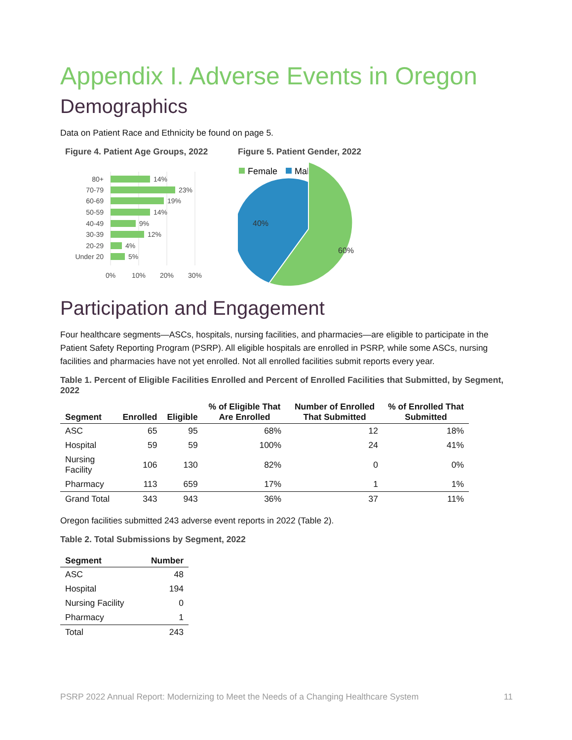Appendix I. Adverse Events in Oregon
Demographics
Data on Patient Race and Ethnicity be found on page 5.
Figure 4. Patient Age Groups, 2022
80+
70-79
60-69
50-59
40-49
30-39
20-29
Under 20
14%
23%
19%
14%
9%
12%
4%
5%
0%
10%
20%
30%
Figure 5. Patient Gender, 2022
Female
Male
40%
60%
Participation and Engagement
Four healthcare segments—ASCs, hospitals, nursing facilities, and pharmacies—are eligible to participate in the Patient Safety Reporting Program (PSRP). All eligible hospitals are enrolled in PSRP, while some ASCs, nursing facilities and pharmacies have not yet enrolled. Not all enrolled facilities submit reports every year.
Table 1. Percent of Eligible Facilities Enrolled and Percent of Enrolled Facilities that Submitted, by Segment, 2022
| Segment | Enrolled | Eligible | % of Eligible That Are Enrolled | Number of Enrolled That Submitted | % of Enrolled That Submitted |
| --- | --- | --- | --- | --- | --- |
| ASC | 65 | 95 | 68% | 12 | 18% |
| Hospital | 59 | 59 | 100% | 24 | 41% |
| Nursing Facility | 106 | 130 | 82% | 0 | 0% |
| Pharmacy | 113 | 659 | 17% | 1 | 1% |
| Grand Total | 343 | 943 | 36% | 37 | 11% |
Oregon facilities submitted 243 adverse event reports in 2022 (Table 2).
Table 2. Total Submissions by Segment, 2022
| Segment | Number |
| --- | --- |
| ASC | 48 |
| Hospital | 194 |
| Nursing Facility | 0 |
| Pharmacy | 1 |
| Total | 243 |
PSRP 2022 Annual Report: Modernizing to Meet the Needs of a Changing Healthcare System 11